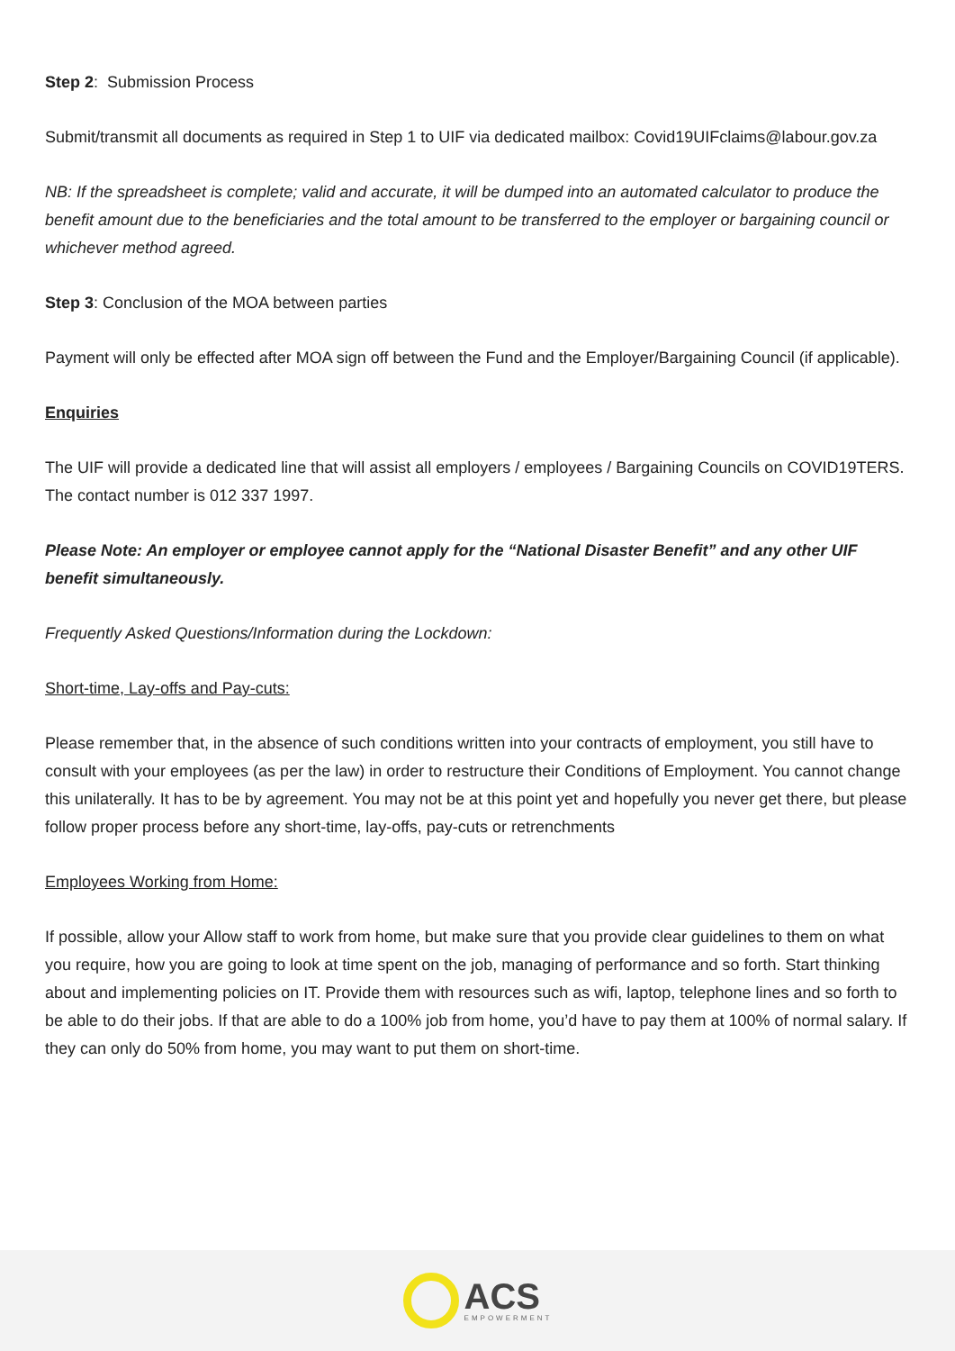Step 2: Submission Process
Submit/transmit all documents as required in Step 1 to UIF via dedicated mailbox: Covid19UIFclaims@labour.gov.za
NB: If the spreadsheet is complete; valid and accurate, it will be dumped into an automated calculator to produce the benefit amount due to the beneficiaries and the total amount to be transferred to the employer or bargaining council or whichever method agreed.
Step 3: Conclusion of the MOA between parties
Payment will only be effected after MOA sign off between the Fund and the Employer/Bargaining Council (if applicable).
Enquiries
The UIF will provide a dedicated line that will assist all employers / employees / Bargaining Councils on COVID19TERS. The contact number is 012 337 1997.
Please Note: An employer or employee cannot apply for the “National Disaster Benefit” and any other UIF benefit simultaneously.
Frequently Asked Questions/Information during the Lockdown:
Short-time, Lay-offs and Pay-cuts:
Please remember that, in the absence of such conditions written into your contracts of employment, you still have to consult with your employees (as per the law) in order to restructure their Conditions of Employment. You cannot change this unilaterally. It has to be by agreement. You may not be at this point yet and hopefully you never get there, but please follow proper process before any short-time, lay-offs, pay-cuts or retrenchments
Employees Working from Home:
If possible, allow your Allow staff to work from home, but make sure that you provide clear guidelines to them on what you require, how you are going to look at time spent on the job, managing of performance and so forth. Start thinking about and implementing policies on IT. Provide them with resources such as wifi, laptop, telephone lines and so forth to be able to do their jobs. If that are able to do a 100% job from home, you’d have to pay them at 100% of normal salary. If they can only do 50% from home, you may want to put them on short-time.
ACS
EMPOWERMENT